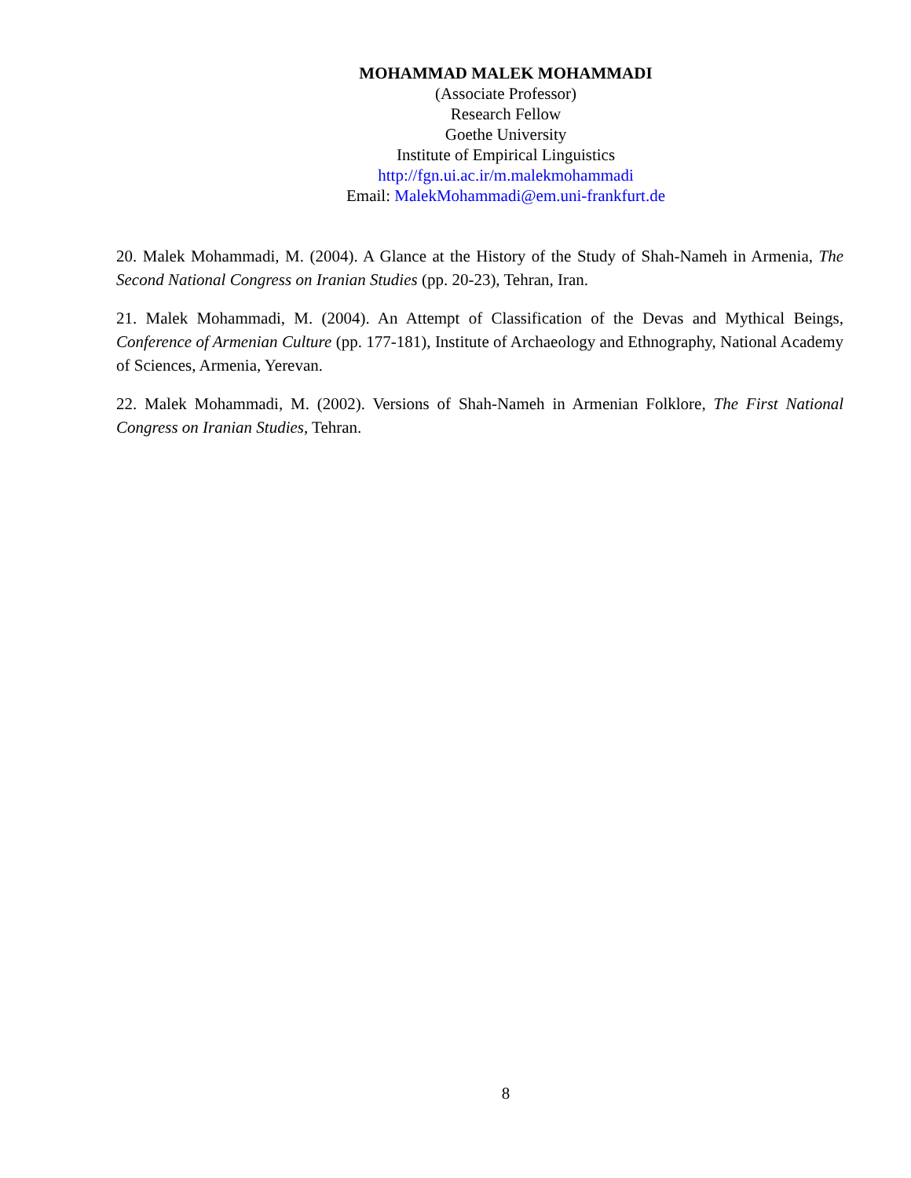MOHAMMAD MALEK MOHAMMADI
(Associate Professor)
Research Fellow
Goethe University
Institute of Empirical Linguistics
http://fgn.ui.ac.ir/m.malekmohammadi
Email: MalekMohammadi@em.uni-frankfurt.de
20. Malek Mohammadi, M. (2004). A Glance at the History of the Study of Shah-Nameh in Armenia, The Second National Congress on Iranian Studies (pp. 20-23), Tehran, Iran.
21. Malek Mohammadi, M. (2004). An Attempt of Classification of the Devas and Mythical Beings, Conference of Armenian Culture (pp. 177-181), Institute of Archaeology and Ethnography, National Academy of Sciences, Armenia, Yerevan.
22. Malek Mohammadi, M. (2002). Versions of Shah-Nameh in Armenian Folklore, The First National Congress on Iranian Studies, Tehran.
8